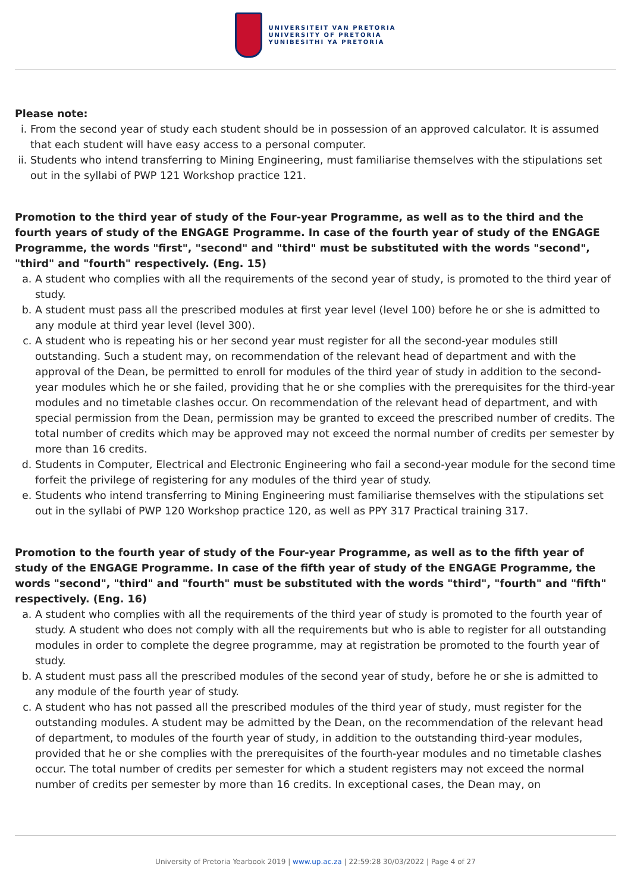UNIVERSITEIT VAN PRETORIA
UNIVERSITY OF PRETORIA
YUNIBESITHI YA PRETORIA
Please note:
i. From the second year of study each student should be in possession of an approved calculator. It is assumed that each student will have easy access to a personal computer.
ii. Students who intend transferring to Mining Engineering, must familiarise themselves with the stipulations set out in the syllabi of PWP 121 Workshop practice 121.
Promotion to the third year of study of the Four-year Programme, as well as to the third and the fourth years of study of the ENGAGE Programme. In case of the fourth year of study of the ENGAGE Programme, the words "first", "second" and "third" must be substituted with the words "second", "third" and "fourth" respectively. (Eng. 15)
a. A student who complies with all the requirements of the second year of study, is promoted to the third year of study.
b. A student must pass all the prescribed modules at first year level (level 100) before he or she is admitted to any module at third year level (level 300).
c. A student who is repeating his or her second year must register for all the second-year modules still outstanding. Such a student may, on recommendation of the relevant head of department and with the approval of the Dean, be permitted to enroll for modules of the third year of study in addition to the second-year modules which he or she failed, providing that he or she complies with the prerequisites for the third-year modules and no timetable clashes occur. On recommendation of the relevant head of department, and with special permission from the Dean, permission may be granted to exceed the prescribed number of credits. The total number of credits which may be approved may not exceed the normal number of credits per semester by more than 16 credits.
d. Students in Computer, Electrical and Electronic Engineering who fail a second-year module for the second time forfeit the privilege of registering for any modules of the third year of study.
e. Students who intend transferring to Mining Engineering must familiarise themselves with the stipulations set out in the syllabi of PWP 120 Workshop practice 120, as well as PPY 317 Practical training 317.
Promotion to the fourth year of study of the Four-year Programme, as well as to the fifth year of study of the ENGAGE Programme. In case of the fifth year of study of the ENGAGE Programme, the words "second", "third" and "fourth" must be substituted with the words "third", "fourth" and "fifth" respectively. (Eng. 16)
a. A student who complies with all the requirements of the third year of study is promoted to the fourth year of study. A student who does not comply with all the requirements but who is able to register for all outstanding modules in order to complete the degree programme, may at registration be promoted to the fourth year of study.
b. A student must pass all the prescribed modules of the second year of study, before he or she is admitted to any module of the fourth year of study.
c. A student who has not passed all the prescribed modules of the third year of study, must register for the outstanding modules. A student may be admitted by the Dean, on the recommendation of the relevant head of department, to modules of the fourth year of study, in addition to the outstanding third-year modules, provided that he or she complies with the prerequisites of the fourth-year modules and no timetable clashes occur. The total number of credits per semester for which a student registers may not exceed the normal number of credits per semester by more than 16 credits. In exceptional cases, the Dean may, on
University of Pretoria Yearbook 2019 | www.up.ac.za | 22:59:28 30/03/2022 | Page 4 of 27